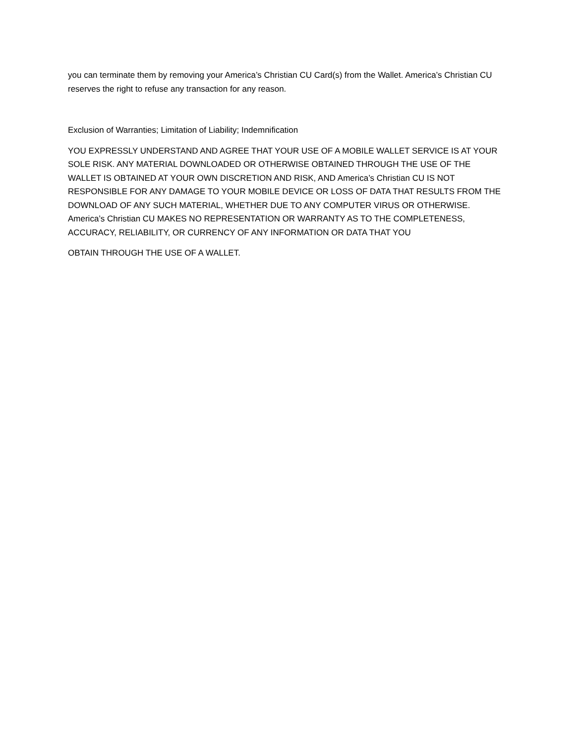you can terminate them by removing your America’s Christian CU Card(s) from the Wallet. America’s Christian CU reserves the right to refuse any transaction for any reason.
Exclusion of Warranties; Limitation of Liability; Indemnification
YOU EXPRESSLY UNDERSTAND AND AGREE THAT YOUR USE OF A MOBILE WALLET SERVICE IS AT YOUR SOLE RISK. ANY MATERIAL DOWNLOADED OR OTHERWISE OBTAINED THROUGH THE USE OF THE WALLET IS OBTAINED AT YOUR OWN DISCRETION AND RISK, AND America’s Christian CU IS NOT RESPONSIBLE FOR ANY DAMAGE TO YOUR MOBILE DEVICE OR LOSS OF DATA THAT RESULTS FROM THE DOWNLOAD OF ANY SUCH MATERIAL, WHETHER DUE TO ANY COMPUTER VIRUS OR OTHERWISE. America’s Christian CU MAKES NO REPRESENTATION OR WARRANTY AS TO THE COMPLETENESS, ACCURACY, RELIABILITY, OR CURRENCY OF ANY INFORMATION OR DATA THAT YOU
OBTAIN THROUGH THE USE OF A WALLET.